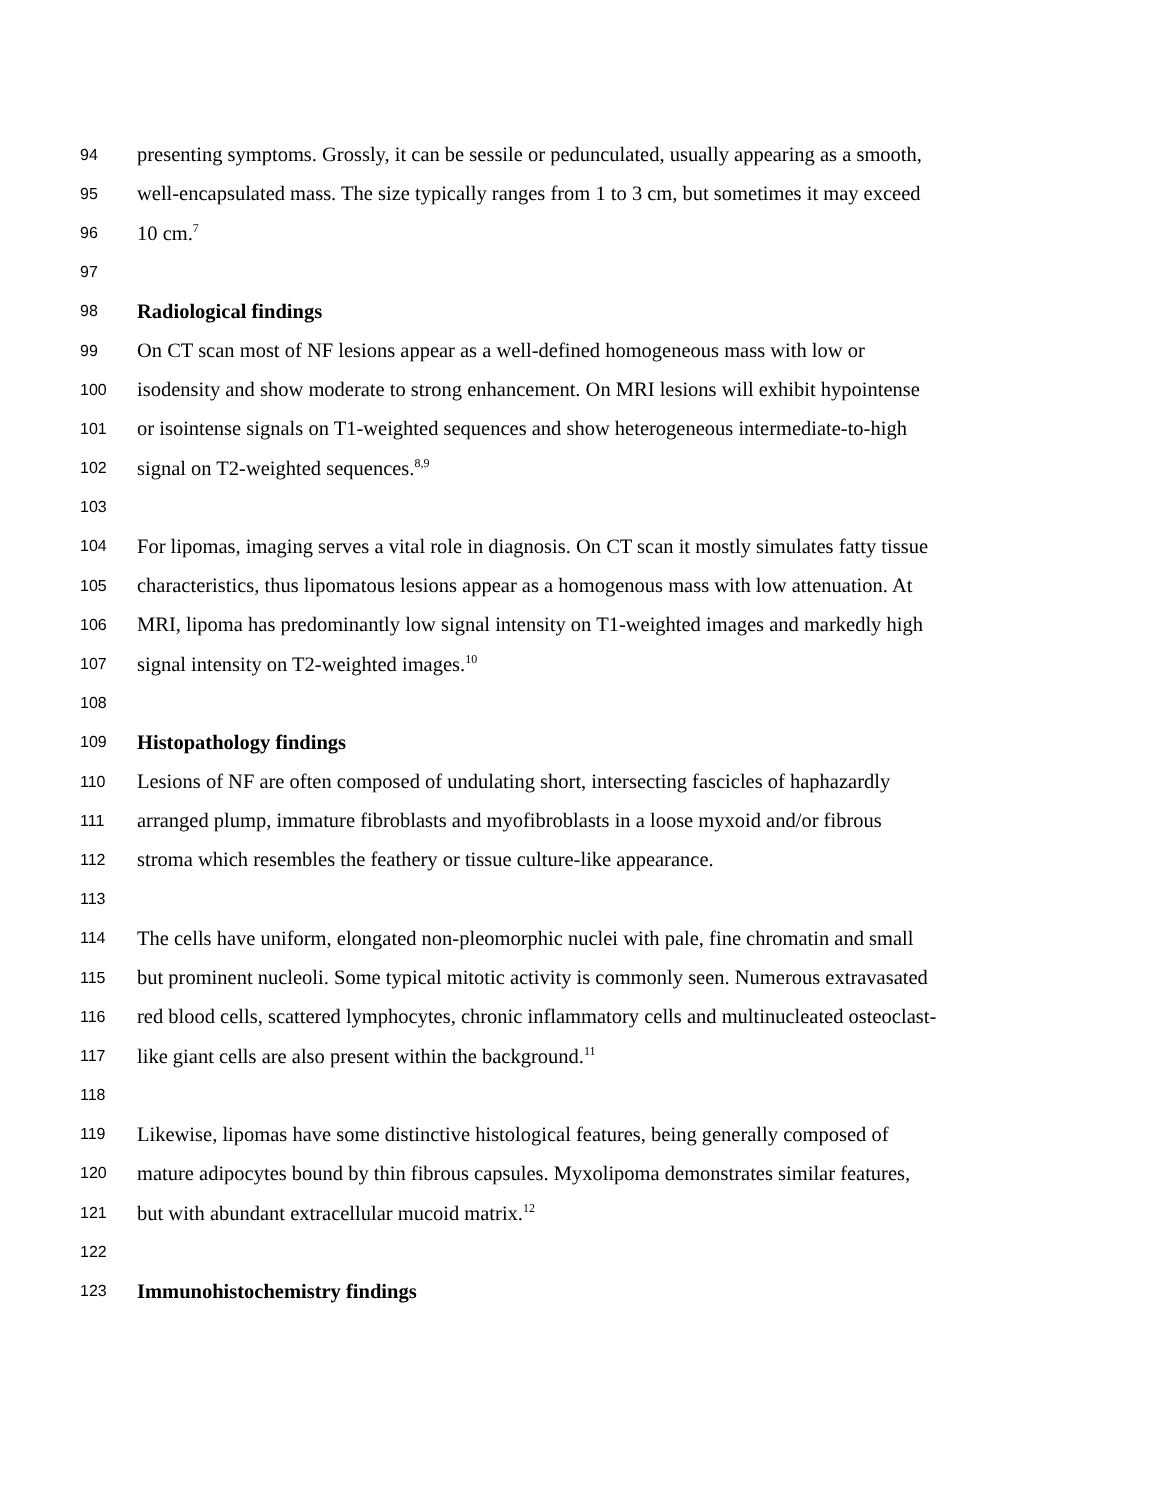94 presenting symptoms. Grossly, it can be sessile or pedunculated, usually appearing as a smooth,
95 well-encapsulated mass. The size typically ranges from 1 to 3 cm, but sometimes it may exceed
96 10 cm.<sup>7</sup>
97
98 Radiological findings
99 On CT scan most of NF lesions appear as a well-defined homogeneous mass with low or
100 isodensity and show moderate to strong enhancement. On MRI lesions will exhibit hypointense
101 or isointense signals on T1-weighted sequences and show heterogeneous intermediate-to-high
102 signal on T2-weighted sequences.<sup>8,9</sup>
103
104 For lipomas, imaging serves a vital role in diagnosis. On CT scan it mostly simulates fatty tissue
105 characteristics, thus lipomatous lesions appear as a homogenous mass with low attenuation. At
106 MRI, lipoma has predominantly low signal intensity on T1-weighted images and markedly high
107 signal intensity on T2-weighted images.<sup>10</sup>
108
109 Histopathology findings
110 Lesions of NF are often composed of undulating short, intersecting fascicles of haphazardly
111 arranged plump, immature fibroblasts and myofibroblasts in a loose myxoid and/or fibrous
112 stroma which resembles the feathery or tissue culture-like appearance.
113
114 The cells have uniform, elongated non-pleomorphic nuclei with pale, fine chromatin and small
115 but prominent nucleoli. Some typical mitotic activity is commonly seen. Numerous extravasated
116 red blood cells, scattered lymphocytes, chronic inflammatory cells and multinucleated osteoclast-
117 like giant cells are also present within the background.<sup>11</sup>
118
119 Likewise, lipomas have some distinctive histological features, being generally composed of
120 mature adipocytes bound by thin fibrous capsules. Myxolipoma demonstrates similar features,
121 but with abundant extracellular mucoid matrix.<sup>12</sup>
122
123 Immunohistochemistry findings